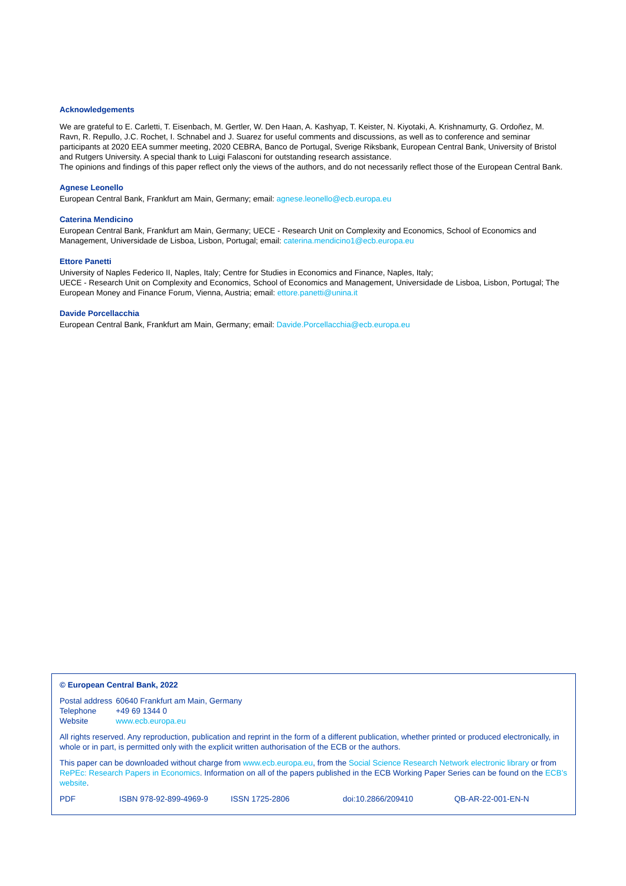Acknowledgements
We are grateful to E. Carletti, T. Eisenbach, M. Gertler, W. Den Haan, A. Kashyap, T. Keister, N. Kiyotaki, A. Krishnamurty, G. Ordoñez, M. Ravn, R. Repullo, J.C. Rochet, I. Schnabel and J. Suarez for useful comments and discussions, as well as to conference and seminar participants at 2020 EEA summer meeting, 2020 CEBRA, Banco de Portugal, Sverige Riksbank, European Central Bank, University of Bristol and Rutgers University. A special thank to Luigi Falasconi for outstanding research assistance.
The opinions and findings of this paper reflect only the views of the authors, and do not necessarily reflect those of the European Central Bank.
Agnese Leonello
European Central Bank, Frankfurt am Main, Germany; email: agnese.leonello@ecb.europa.eu
Caterina Mendicino
European Central Bank, Frankfurt am Main, Germany; UECE - Research Unit on Complexity and Economics, School of Economics and Management, Universidade de Lisboa, Lisbon, Portugal; email: caterina.mendicino1@ecb.europa.eu
Ettore Panetti
University of Naples Federico II, Naples, Italy; Centre for Studies in Economics and Finance, Naples, Italy;
UECE - Research Unit on Complexity and Economics, School of Economics and Management, Universidade de Lisboa, Lisbon, Portugal; The European Money and Finance Forum, Vienna, Austria; email: ettore.panetti@unina.it
Davide Porcellacchia
European Central Bank, Frankfurt am Main, Germany; email: Davide.Porcellacchia@ecb.europa.eu
© European Central Bank, 2022
| Postal address | 60640 Frankfurt am Main, Germany |
| Telephone | +49 69 1344 0 |
| Website | www.ecb.europa.eu |
All rights reserved. Any reproduction, publication and reprint in the form of a different publication, whether printed or produced electronically, in whole or in part, is permitted only with the explicit written authorisation of the ECB or the authors.
This paper can be downloaded without charge from www.ecb.europa.eu, from the Social Science Research Network electronic library or from RePEc: Research Papers in Economics. Information on all of the papers published in the ECB Working Paper Series can be found on the ECB’s website.
PDF ISBN 978-92-899-4969-9 ISSN 1725-2806 doi:10.2866/209410 QB-AR-22-001-EN-N